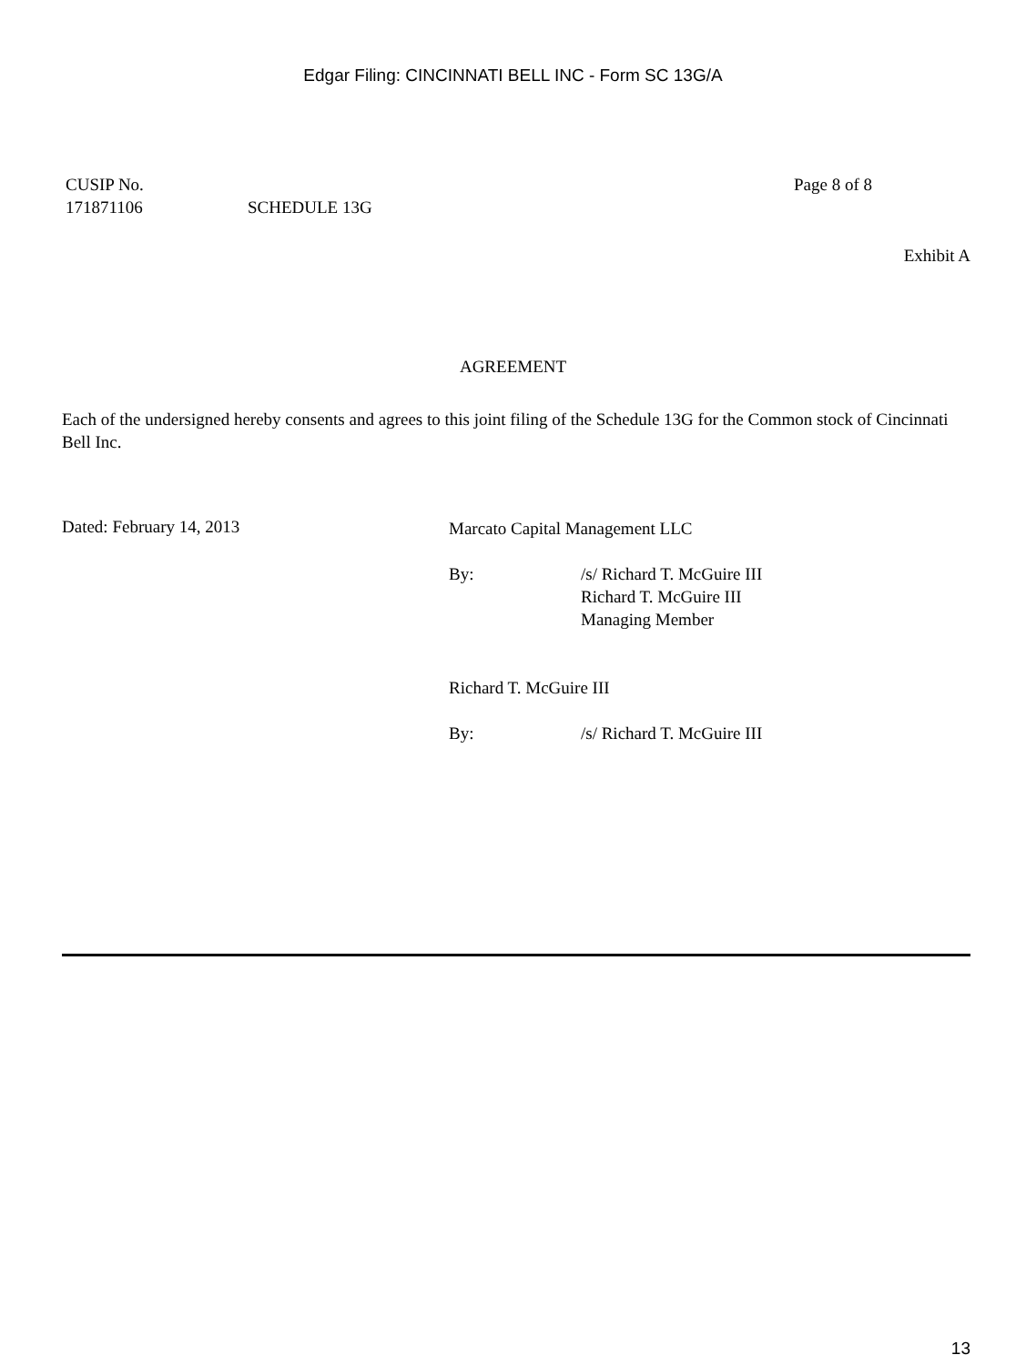Edgar Filing: CINCINNATI BELL INC - Form SC 13G/A
CUSIP No.
171871106
SCHEDULE 13G Page 8 of 8
Exhibit A
AGREEMENT
Each of the undersigned hereby consents and agrees to this joint filing of the Schedule 13G for the Common stock of Cincinnati Bell Inc.
Dated: February 14, 2013
Marcato Capital Management LLC
By: /s/ Richard T. McGuire III
Richard T. McGuire III
Managing Member
Richard T. McGuire III
By: /s/ Richard T. McGuire III
13